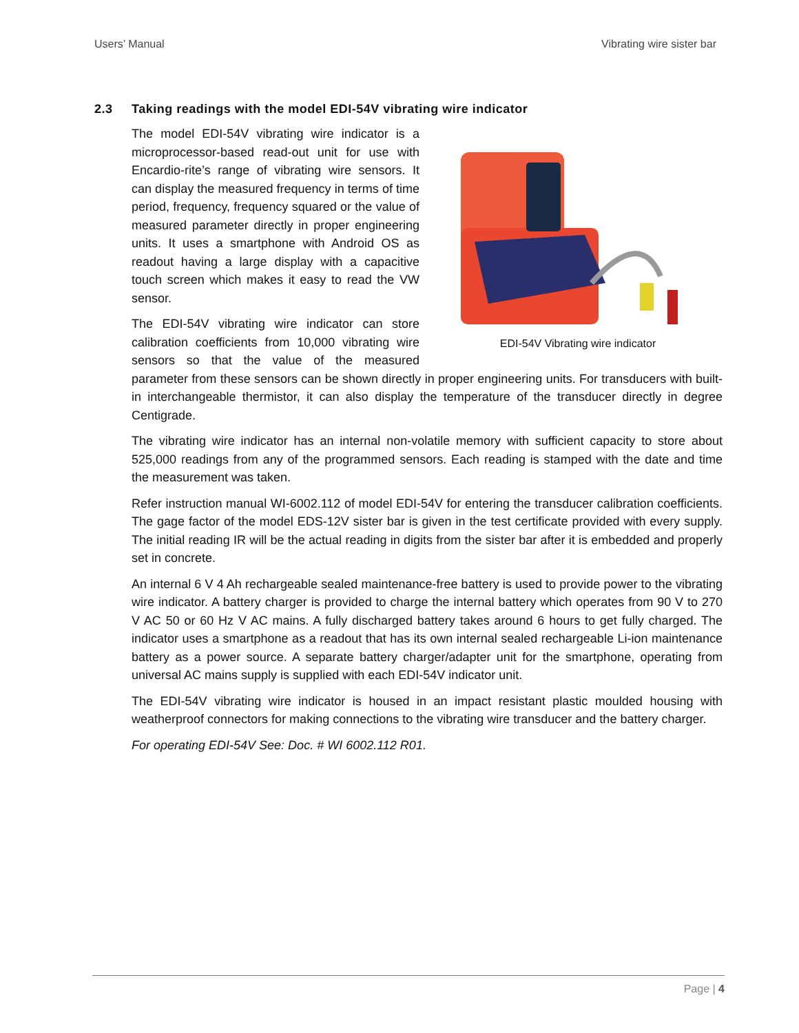Users’ Manual Vibrating wire sister bar
2.3 Taking readings with the model EDI-54V vibrating wire indicator
EDI-54V Vibrating wire indicator
The model EDI-54V vibrating wire indicator is a microprocessor-based read-out unit for use with Encardio-rite’s range of vibrating wire sensors. It can display the measured frequency in terms of time period, frequency, frequency squared or the value of measured parameter directly in proper engineering units. It uses a smartphone with Android OS as readout having a large display with a capacitive touch screen which makes it easy to read the VW sensor.
The EDI-54V vibrating wire indicator can store calibration coefficients from 10,000 vibrating wire sensors so that the value of the measured parameter from these sensors can be shown directly in proper engineering units. For transducers with built-in interchangeable thermistor, it can also display the temperature of the transducer directly in degree Centigrade.
The vibrating wire indicator has an internal non-volatile memory with sufficient capacity to store about 525,000 readings from any of the programmed sensors. Each reading is stamped with the date and time the measurement was taken.
Refer instruction manual WI-6002.112 of model EDI-54V for entering the transducer calibration coefficients. The gage factor of the model EDS-12V sister bar is given in the test certificate provided with every supply. The initial reading IR will be the actual reading in digits from the sister bar after it is embedded and properly set in concrete.
An internal 6 V 4 Ah rechargeable sealed maintenance-free battery is used to provide power to the vibrating wire indicator. A battery charger is provided to charge the internal battery which operates from 90 V to 270 V AC 50 or 60 Hz V AC mains. A fully discharged battery takes around 6 hours to get fully charged. The indicator uses a smartphone as a readout that has its own internal sealed rechargeable Li-ion maintenance battery as a power source. A separate battery charger/adapter unit for the smartphone, operating from universal AC mains supply is supplied with each EDI-54V indicator unit.
The EDI-54V vibrating wire indicator is housed in an impact resistant plastic moulded housing with weatherproof connectors for making connections to the vibrating wire transducer and the battery charger.
For operating EDI-54V See: Doc. # WI 6002.112 R01.
Page | 4